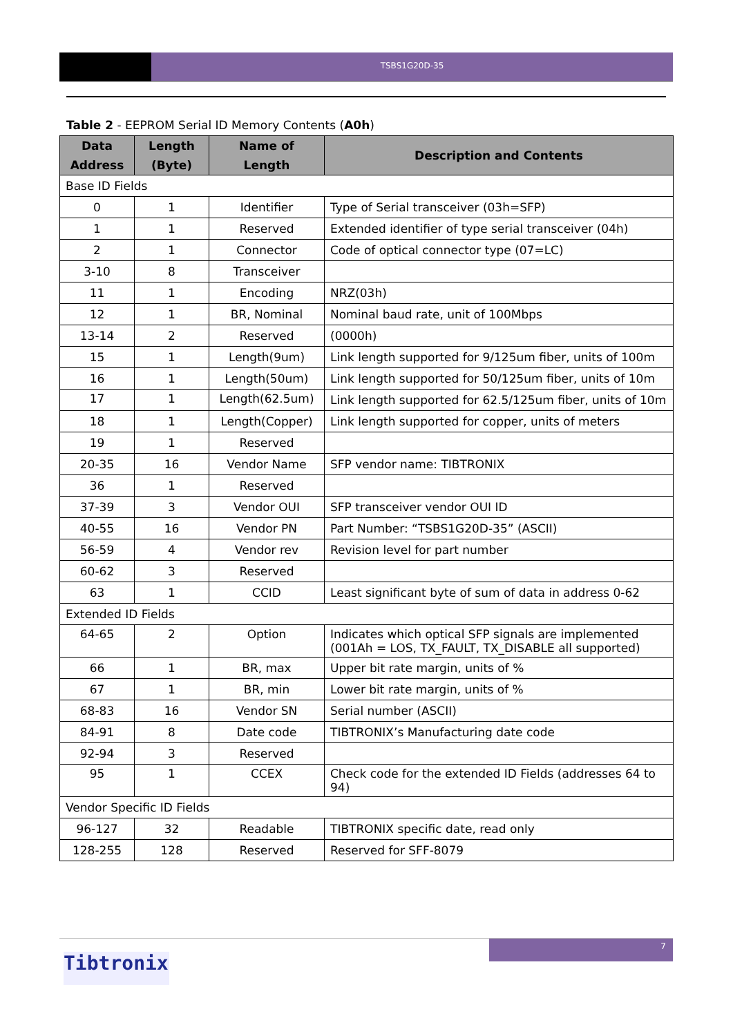TSBS1G20D-35
Table 2 - EEPROM Serial ID Memory Contents (A0h)
| Data Address | Length (Byte) | Name of Length | Description and Contents |
| --- | --- | --- | --- |
| Base ID Fields | | | |
| 0 | 1 | Identifier | Type of Serial transceiver (03h=SFP) |
| 1 | 1 | Reserved | Extended identifier of type serial transceiver (04h) |
| 2 | 1 | Connector | Code of optical connector type (07=LC) |
| 3-10 | 8 | Transceiver | |
| 11 | 1 | Encoding | NRZ(03h) |
| 12 | 1 | BR, Nominal | Nominal baud rate, unit of 100Mbps |
| 13-14 | 2 | Reserved | (0000h) |
| 15 | 1 | Length(9um) | Link length supported for 9/125um fiber, units of 100m |
| 16 | 1 | Length(50um) | Link length supported for 50/125um fiber, units of 10m |
| 17 | 1 | Length(62.5um) | Link length supported for 62.5/125um fiber, units of 10m |
| 18 | 1 | Length(Copper) | Link length supported for copper, units of meters |
| 19 | 1 | Reserved | |
| 20-35 | 16 | Vendor Name | SFP vendor name: TIBTRONIX |
| 36 | 1 | Reserved | |
| 37-39 | 3 | Vendor OUI | SFP transceiver vendor OUI ID |
| 40-55 | 16 | Vendor PN | Part Number: “TSBS1G20D-35” (ASCII) |
| 56-59 | 4 | Vendor rev | Revision level for part number |
| 60-62 | 3 | Reserved | |
| 63 | 1 | CCID | Least significant byte of sum of data in address 0-62 |
| Extended ID Fields | | | |
| 64-65 | 2 | Option | Indicates which optical SFP signals are implemented (001Ah = LOS, TX_FAULT, TX_DISABLE all supported) |
| 66 | 1 | BR, max | Upper bit rate margin, units of % |
| 67 | 1 | BR, min | Lower bit rate margin, units of % |
| 68-83 | 16 | Vendor SN | Serial number (ASCII) |
| 84-91 | 8 | Date code | TIBTRONIX’s Manufacturing date code |
| 92-94 | 3 | Reserved | |
| 95 | 1 | CCEX | Check code for the extended ID Fields (addresses 64 to 94) |
| Vendor Specific ID Fields | | | |
| 96-127 | 32 | Readable | TIBTRONIX specific date, read only |
| 128-255 | 128 | Reserved | Reserved for SFF-8079 |
7
Tibtronix